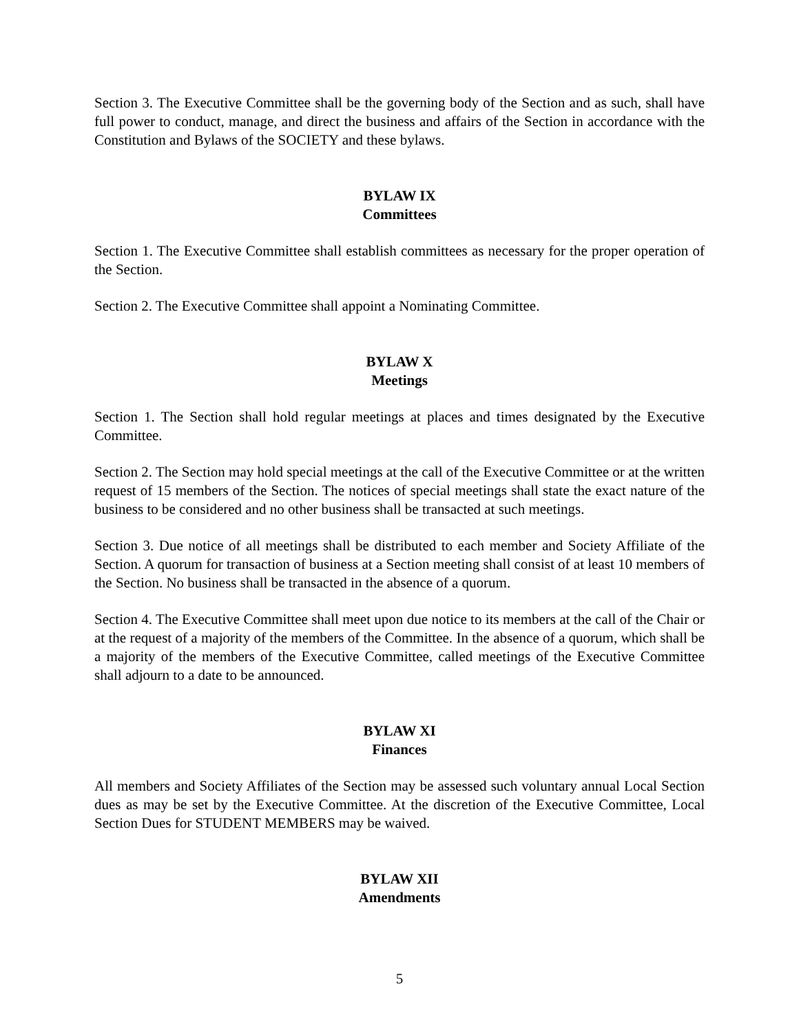Section 3. The Executive Committee shall be the governing body of the Section and as such, shall have full power to conduct, manage, and direct the business and affairs of the Section in accordance with the Constitution and Bylaws of the SOCIETY and these bylaws.
BYLAW IX
Committees
Section 1. The Executive Committee shall establish committees as necessary for the proper operation of the Section.
Section 2. The Executive Committee shall appoint a Nominating Committee.
BYLAW X
Meetings
Section 1. The Section shall hold regular meetings at places and times designated by the Executive Committee.
Section 2. The Section may hold special meetings at the call of the Executive Committee or at the written request of 15 members of the Section. The notices of special meetings shall state the exact nature of the business to be considered and no other business shall be transacted at such meetings.
Section 3. Due notice of all meetings shall be distributed to each member and Society Affiliate of the Section. A quorum for transaction of business at a Section meeting shall consist of at least 10 members of the Section. No business shall be transacted in the absence of a quorum.
Section 4. The Executive Committee shall meet upon due notice to its members at the call of the Chair or at the request of a majority of the members of the Committee. In the absence of a quorum, which shall be a majority of the members of the Executive Committee, called meetings of the Executive Committee shall adjourn to a date to be announced.
BYLAW XI
Finances
All members and Society Affiliates of the Section may be assessed such voluntary annual Local Section dues as may be set by the Executive Committee. At the discretion of the Executive Committee, Local Section Dues for STUDENT MEMBERS may be waived.
BYLAW XII
Amendments
5